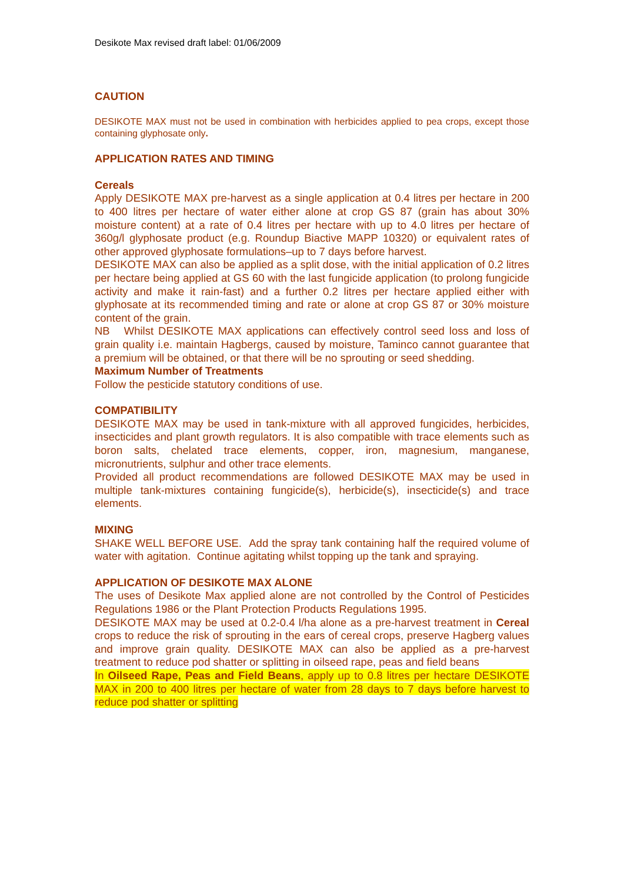Desikote Max revised draft label: 01/06/2009
CAUTION
DESIKOTE MAX must not be used in combination with herbicides applied to pea crops, except those containing glyphosate only.
APPLICATION RATES AND TIMING
Cereals
Apply DESIKOTE MAX pre-harvest as a single application at 0.4 litres per hectare in 200 to 400 litres per hectare of water either alone at crop GS 87 (grain has about 30% moisture content) at a rate of 0.4 litres per hectare with up to 4.0 litres per hectare of 360g/l glyphosate product (e.g. Roundup Biactive MAPP 10320) or equivalent rates of other approved glyphosate formulations–up to 7 days before harvest.
DESIKOTE MAX can also be applied as a split dose, with the initial application of 0.2 litres per hectare being applied at GS 60 with the last fungicide application (to prolong fungicide activity and make it rain-fast) and a further 0.2 litres per hectare applied either with glyphosate at its recommended timing and rate or alone at crop GS 87 or 30% moisture content of the grain.
NB Whilst DESIKOTE MAX applications can effectively control seed loss and loss of grain quality i.e. maintain Hagbergs, caused by moisture, Taminco cannot guarantee that a premium will be obtained, or that there will be no sprouting or seed shedding.
Maximum Number of Treatments
Follow the pesticide statutory conditions of use.
COMPATIBILITY
DESIKOTE MAX may be used in tank-mixture with all approved fungicides, herbicides, insecticides and plant growth regulators. It is also compatible with trace elements such as boron salts, chelated trace elements, copper, iron, magnesium, manganese, micronutrients, sulphur and other trace elements.
Provided all product recommendations are followed DESIKOTE MAX may be used in multiple tank-mixtures containing fungicide(s), herbicide(s), insecticide(s) and trace elements.
MIXING
SHAKE WELL BEFORE USE. Add the spray tank containing half the required volume of water with agitation. Continue agitating whilst topping up the tank and spraying.
APPLICATION OF DESIKOTE MAX ALONE
The uses of Desikote Max applied alone are not controlled by the Control of Pesticides Regulations 1986 or the Plant Protection Products Regulations 1995.
DESIKOTE MAX may be used at 0.2-0.4 l/ha alone as a pre-harvest treatment in Cereal crops to reduce the risk of sprouting in the ears of cereal crops, preserve Hagberg values and improve grain quality. DESIKOTE MAX can also be applied as a pre-harvest treatment to reduce pod shatter or splitting in oilseed rape, peas and field beans
In Oilseed Rape, Peas and Field Beans, apply up to 0.8 litres per hectare DESIKOTE MAX in 200 to 400 litres per hectare of water from 28 days to 7 days before harvest to reduce pod shatter or splitting